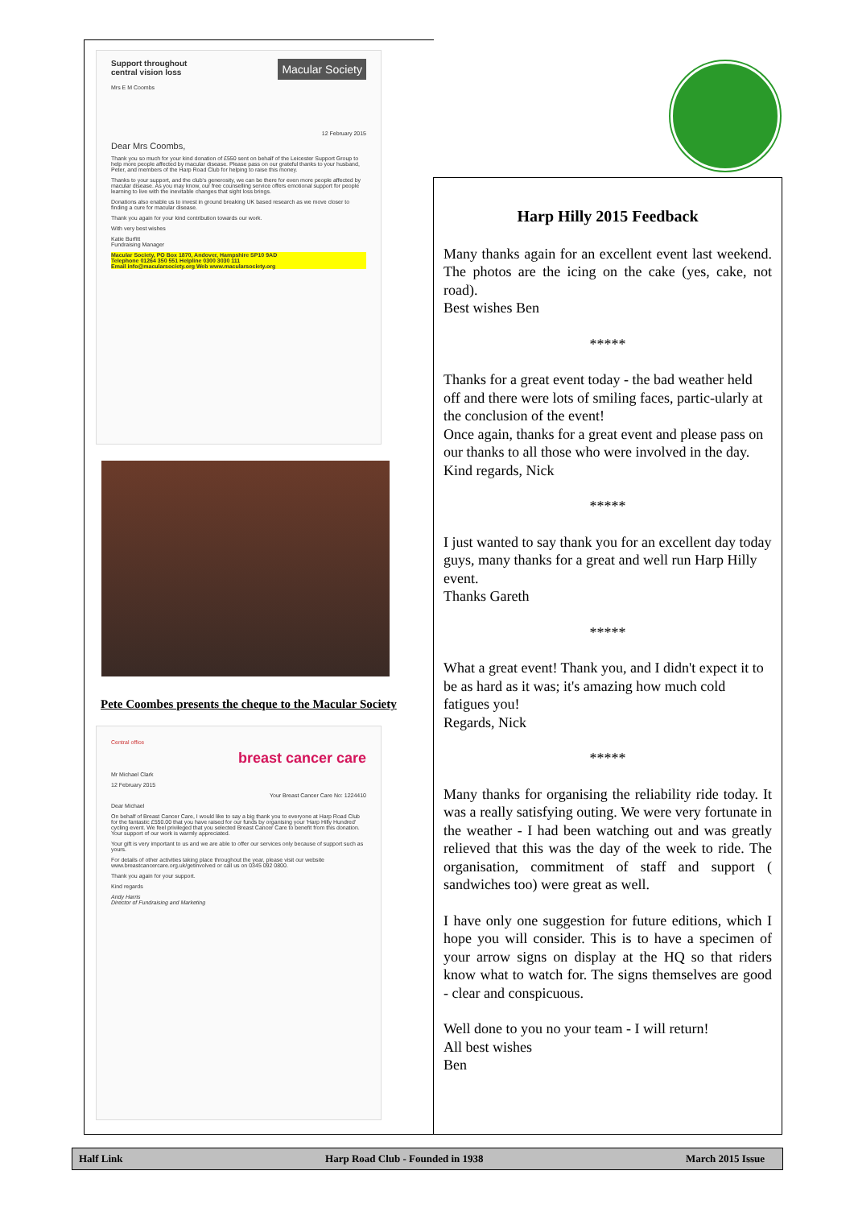Support throughout
central vision loss Macular Society
Mrs E M Coombs
12 February 2015
Dear Mrs Coombs,
Thank you so much for your kind donation of £550 sent on behalf of the Leicester Support Group to help more people affected by macular disease. Please pass on our grateful thanks to your husband, Peter, and members of the Harp Road Club for helping to raise this money.
Thanks to your support, and the club's generosity, we can be there for even more people affected by macular disease. As you may know, our free counselling service offers emotional support for people learning to live with the inevitable changes that sight loss brings.
Donations also enable us to invest in ground breaking UK based research as we move closer to finding a cure for macular disease.
Thank you again for your kind contribution towards our work.
With very best wishes
Katie Burfitt
Fundraising Manager
Macular Society, PO Box 1870, Andover, Hampshire SP10 9AD
Telephone 01264 350 551 Helpline 0300 3030 111
Email info@macularsociety.org Web www.macularsociety.org
Pete Coombes presents the cheque to the Macular Society
Central office
breast cancer care
Mr Michael Clark
12 February 2015
Your Breast Cancer Care No: 1224410
Dear Michael
On behalf of Breast Cancer Care, I would like to say a big thank you to everyone at Harp Road Club for the fantastic £550.00 that you have raised for our funds by organising your 'Harp Hilly Hundred' cycling event. We feel privileged that you selected Breast Cancer Care to benefit from this donation. Your support of our work is warmly appreciated.
Your gift is very important to us and we are able to offer our services only because of support such as yours.
For details of other activities taking place throughout the year, please visit our website www.breastcancercare.org.uk/getinvolved or call us on 0345 092 0800.
Thank you again for your support.
Kind regards
Andy Harris
Director of Fundraising and Marketing
Harp Hilly 2015 Feedback
Many thanks again for an excellent event last weekend. The photos are the icing on the cake (yes, cake, not road).
Best wishes Ben
*****
Thanks for a great event today - the bad weather held off and there were lots of smiling faces, partic-ularly at the conclusion of the event!
Once again, thanks for a great event and please pass on our thanks to all those who were involved in the day.
Kind regards, Nick
*****
I just wanted to say thank you for an excellent day today guys, many thanks for a great and well run Harp Hilly event.
Thanks Gareth
*****
What a great event! Thank you, and I didn't expect it to be as hard as it was; it's amazing how much cold fatigues you!
Regards, Nick
*****
Many thanks for organising the reliability ride today. It was a really satisfying outing. We were very fortunate in the weather - I had been watching out and was greatly relieved that this was the day of the week to ride. The organisation, commitment of staff and support ( sandwiches too) were great as well.
I have only one suggestion for future editions, which I hope you will consider. This is to have a specimen of your arrow signs on display at the HQ so that riders know what to watch for. The signs themselves are good - clear and conspicuous.
Well done to you no your team - I will return!
All best wishes
Ben
Half Link Harp Road Club - Founded in 1938 March 2015 Issue